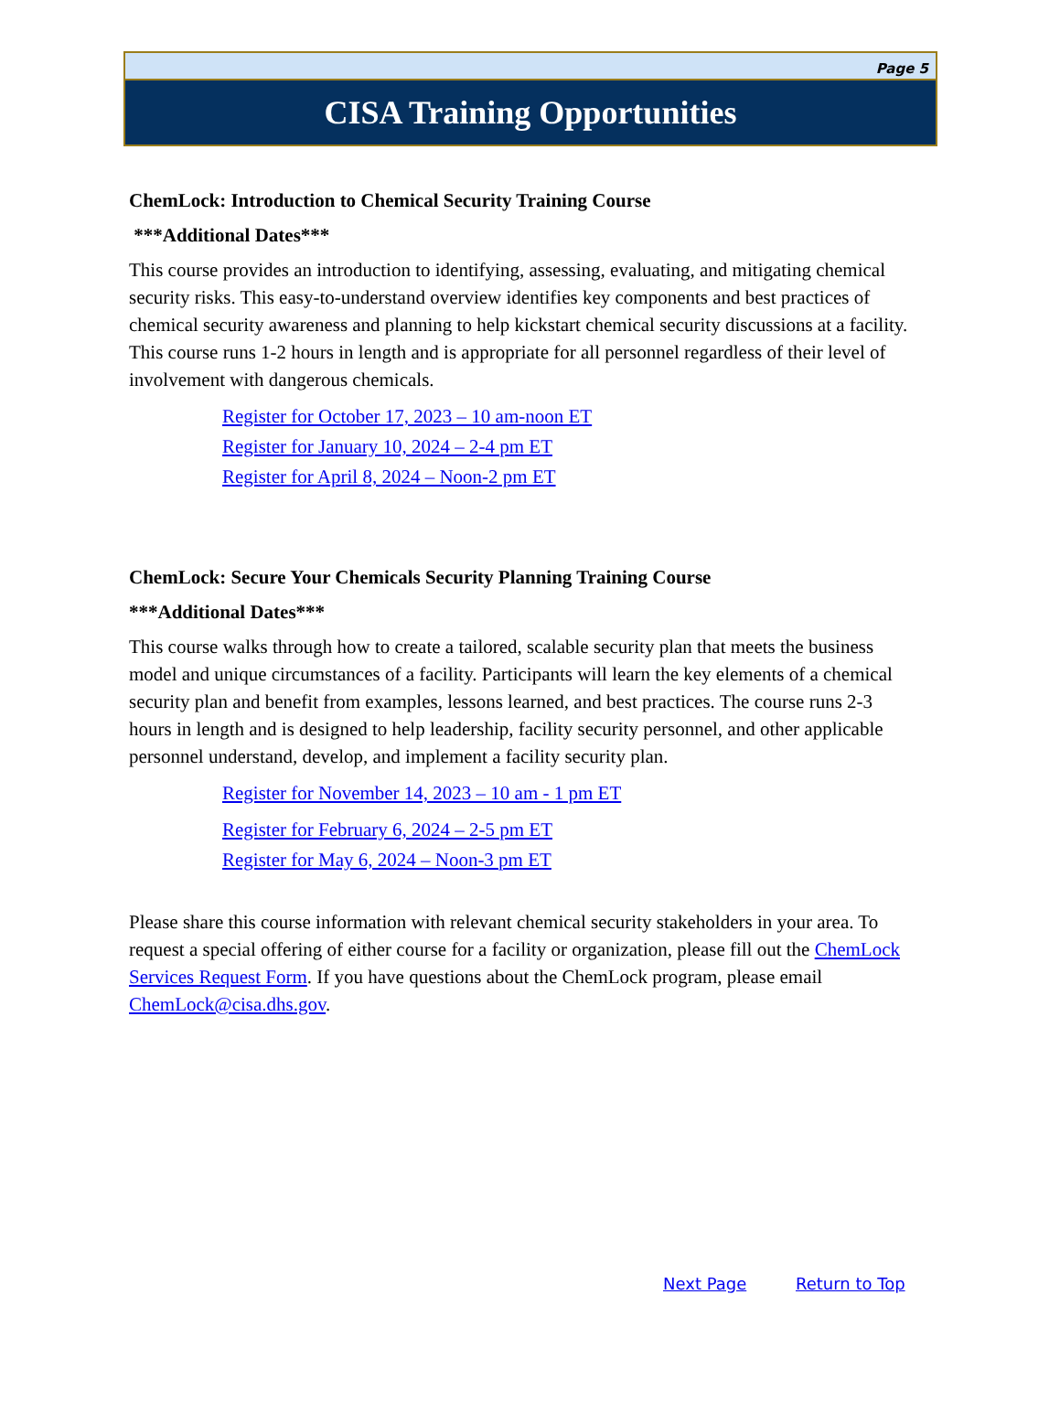Page 5
CISA Training Opportunities
ChemLock: Introduction to Chemical Security Training Course
***Additional Dates***
This course provides an introduction to identifying, assessing, evaluating, and mitigating chemical security risks. This easy-to-understand overview identifies key components and best practices of chemical security awareness and planning to help kickstart chemical security discussions at a facility. This course runs 1-2 hours in length and is appropriate for all personnel regardless of their level of involvement with dangerous chemicals.
Register for October 17, 2023 – 10 am-noon ET
Register for January 10, 2024 – 2-4 pm ET
Register for April 8, 2024 – Noon-2 pm ET
ChemLock: Secure Your Chemicals Security Planning Training Course
***Additional Dates***
This course walks through how to create a tailored, scalable security plan that meets the business model and unique circumstances of a facility. Participants will learn the key elements of a chemical security plan and benefit from examples, lessons learned, and best practices. The course runs 2-3 hours in length and is designed to help leadership, facility security personnel, and other applicable personnel understand, develop, and implement a facility security plan.
Register for November 14, 2023 – 10 am - 1 pm ET
Register for February 6, 2024 – 2-5 pm ET
Register for May 6, 2024 – Noon-3 pm ET
Please share this course information with relevant chemical security stakeholders in your area. To request a special offering of either course for a facility or organization, please fill out the ChemLock Services Request Form. If you have questions about the ChemLock program, please email ChemLock@cisa.dhs.gov.
Next Page Return to Top